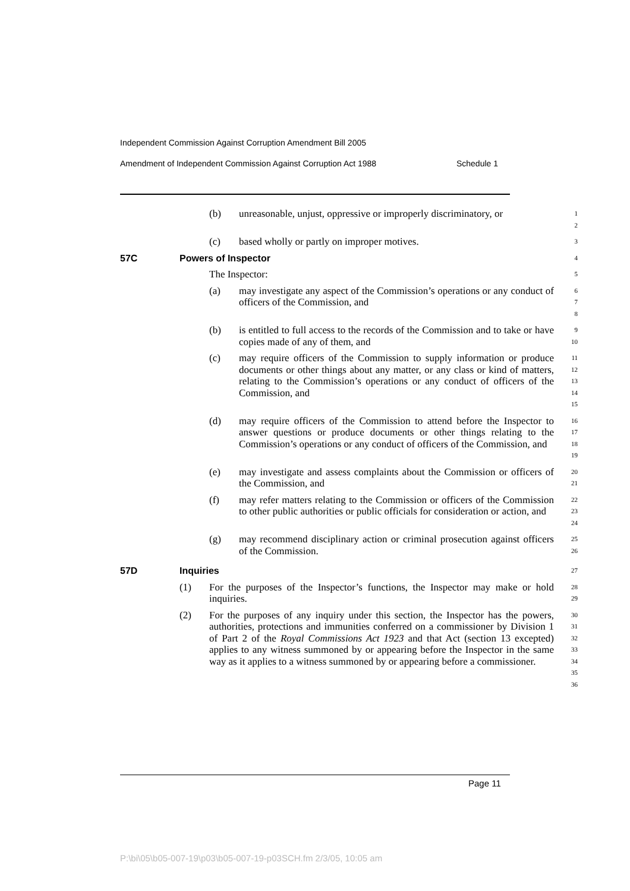Independent Commission Against Corruption Amendment Bill 2005
Amendment of Independent Commission Against Corruption Act 1988 Schedule 1
(b) unreasonable, unjust, oppressive or improperly discriminatory, or 1
2
(c) based wholly or partly on improper motives. 3
57C Powers of Inspector 4
The Inspector: 5
(a) may investigate any aspect of the Commission’s operations or any conduct of officers of the Commission, and 6
7
8
(b) is entitled to full access to the records of the Commission and to take or have copies made of any of them, and 9
10
(c) may require officers of the Commission to supply information or produce documents or other things about any matter, or any class or kind of matters, relating to the Commission’s operations or any conduct of officers of the Commission, and 11
12
13
14
15
(d) may require officers of the Commission to attend before the Inspector to answer questions or produce documents or other things relating to the Commission’s operations or any conduct of officers of the Commission, and 16
17
18
19
(e) may investigate and assess complaints about the Commission or officers of the Commission, and 20
21
(f) may refer matters relating to the Commission or officers of the Commission to other public authorities or public officials for consideration or action, and 22
23
24
(g) may recommend disciplinary action or criminal prosecution against officers of the Commission. 25
26
57D Inquiries 27
(1) For the purposes of the Inspector’s functions, the Inspector may make or hold inquiries. 28
29
(2) For the purposes of any inquiry under this section, the Inspector has the powers, authorities, protections and immunities conferred on a commissioner by Division 1 of Part 2 of the Royal Commissions Act 1923 and that Act (section 13 excepted) applies to any witness summoned by or appearing before the Inspector in the same way as it applies to a witness summoned by or appearing before a commissioner. 30
31
32
33
34
35
36
Page 11
P:\bi\05\b05-007-19\p03\b05-007-19-p03SCH.fm 2/3/05, 10:05 am